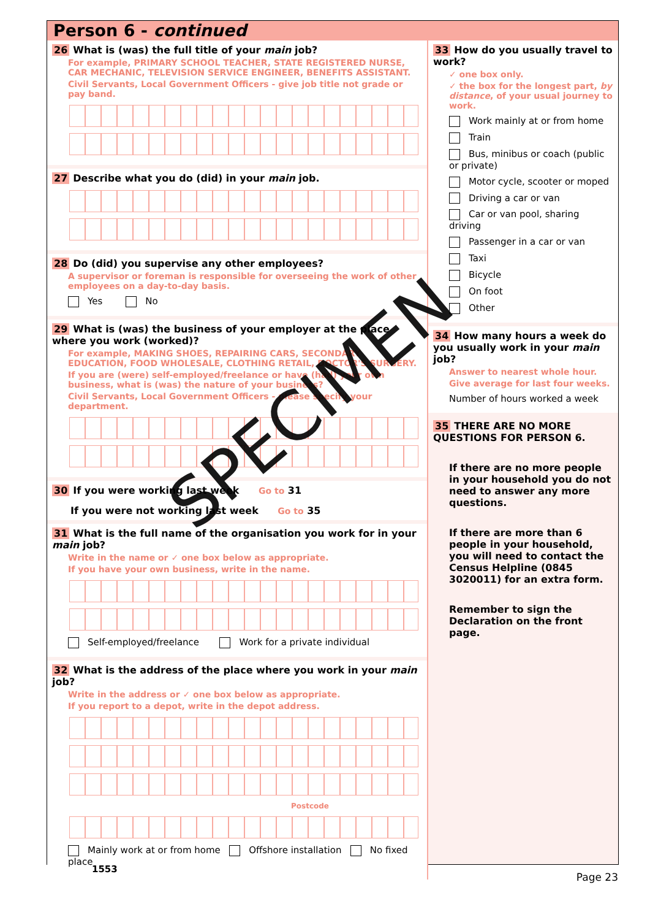Person 6 - continued
26 What is (was) the full title of your main job?
For example, PRIMARY SCHOOL TEACHER, STATE REGISTERED NURSE, CAR MECHANIC, TELEVISION SERVICE ENGINEER, BENEFITS ASSISTANT.
Civil Servants, Local Government Officers - give job title not grade or pay band.
27 Describe what you do (did) in your main job.
28 Do (did) you supervise any other employees?
A supervisor or foreman is responsible for overseeing the work of other employees on a day-to-day basis.
Yes No
29 What is (was) the business of your employer at the place where you work (worked)?
For example, MAKING SHOES, REPAIRING CARS, SECONDARY EDUCATION, FOOD WHOLESALE, CLOTHING RETAIL, DOCTOR'S SURGERY.
If you are (were) self-employed/freelance or have (had) your own business, what is (was) the nature of your business?
Civil Servants, Local Government Officers - please specify your department.
30 If you were working last week Go to 31
If you were not working last week Go to 35
31 What is the full name of the organisation you work for in your main job?
Write in the name or ✓ one box below as appropriate.
If you have your own business, write in the name.
Self-employed/freelance Work for a private individual
32 What is the address of the place where you work in your main job?
Write in the address or ✓ one box below as appropriate.
If you report to a depot, write in the depot address.
Postcode
Mainly work at or from home Offshore installation No fixed place
33 How do you usually travel to work?
✓ one box only.
✓ the box for the longest part, by distance, of your usual journey to work.
Work mainly at or from home
Train
Bus, minibus or coach (public or private)
Motor cycle, scooter or moped
Driving a car or van
Car or van pool, sharing driving
Passenger in a car or van
Taxi
Bicycle
On foot
Other
34 How many hours a week do you usually work in your main job?
Answer to nearest whole hour.
Give average for last four weeks.
Number of hours worked a week
35 THERE ARE NO MORE QUESTIONS FOR PERSON 6.
If there are no more people in your household you do not need to answer any more questions.
If there are more than 6 people in your household, you will need to contact the Census Helpline (0845 3020011) for an extra form.
Remember to sign the Declaration on the front page.
SPECIMEN
1553
Page 23